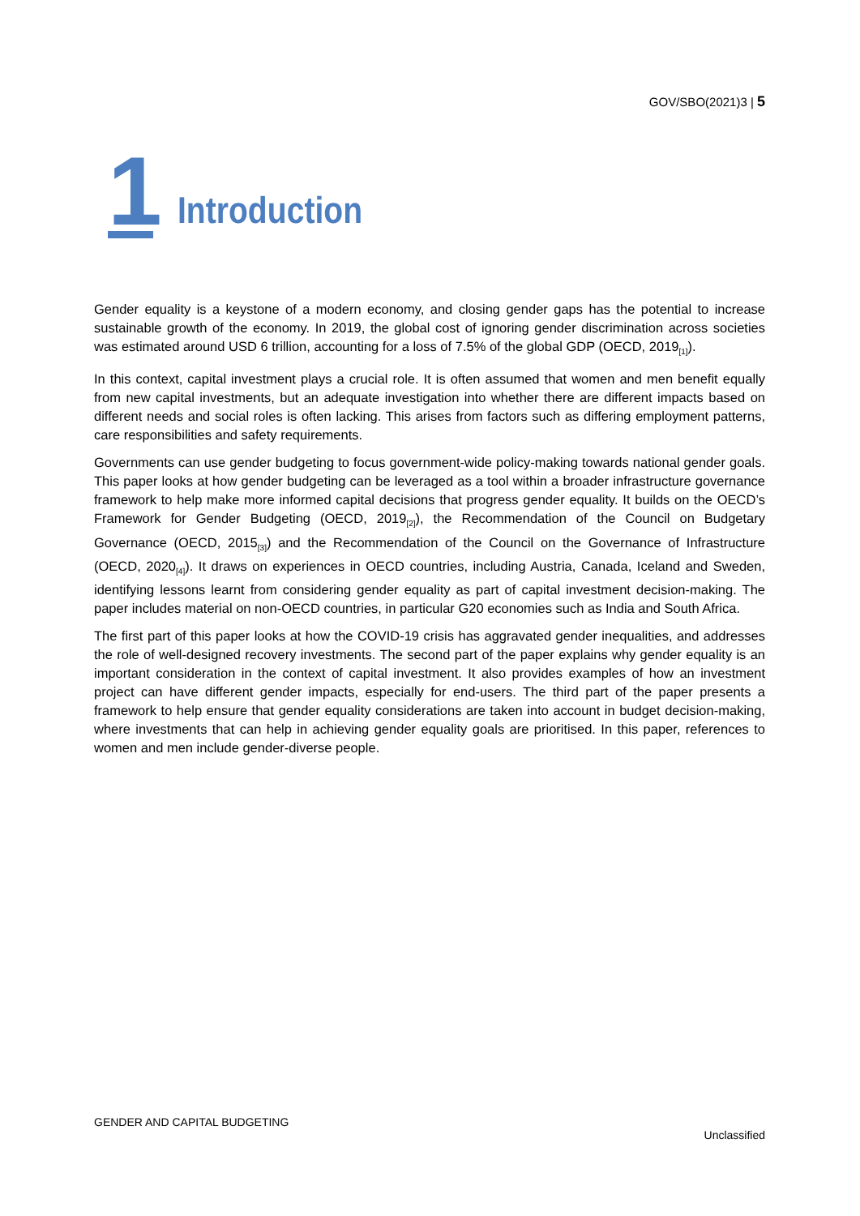GOV/SBO(2021)3 | 5
1
Introduction
Gender equality is a keystone of a modern economy, and closing gender gaps has the potential to increase sustainable growth of the economy. In 2019, the global cost of ignoring gender discrimination across societies was estimated around USD 6 trillion, accounting for a loss of 7.5% of the global GDP (OECD, 2019<sub>[1]</sub>).
In this context, capital investment plays a crucial role. It is often assumed that women and men benefit equally from new capital investments, but an adequate investigation into whether there are different impacts based on different needs and social roles is often lacking. This arises from factors such as differing employment patterns, care responsibilities and safety requirements.
Governments can use gender budgeting to focus government-wide policy-making towards national gender goals. This paper looks at how gender budgeting can be leveraged as a tool within a broader infrastructure governance framework to help make more informed capital decisions that progress gender equality. It builds on the OECD’s Framework for Gender Budgeting (OECD, 2019<sub>[2]</sub>), the Recommendation of the Council on Budgetary Governance (OECD, 2015<sub>[3]</sub>) and the Recommendation of the Council on the Governance of Infrastructure (OECD, 2020<sub>[4]</sub>). It draws on experiences in OECD countries, including Austria, Canada, Iceland and Sweden, identifying lessons learnt from considering gender equality as part of capital investment decision-making. The paper includes material on non-OECD countries, in particular G20 economies such as India and South Africa.
The first part of this paper looks at how the COVID-19 crisis has aggravated gender inequalities, and addresses the role of well-designed recovery investments. The second part of the paper explains why gender equality is an important consideration in the context of capital investment. It also provides examples of how an investment project can have different gender impacts, especially for end-users. The third part of the paper presents a framework to help ensure that gender equality considerations are taken into account in budget decision-making, where investments that can help in achieving gender equality goals are prioritised. In this paper, references to women and men include gender-diverse people.
GENDER AND CAPITAL BUDGETING
Unclassified